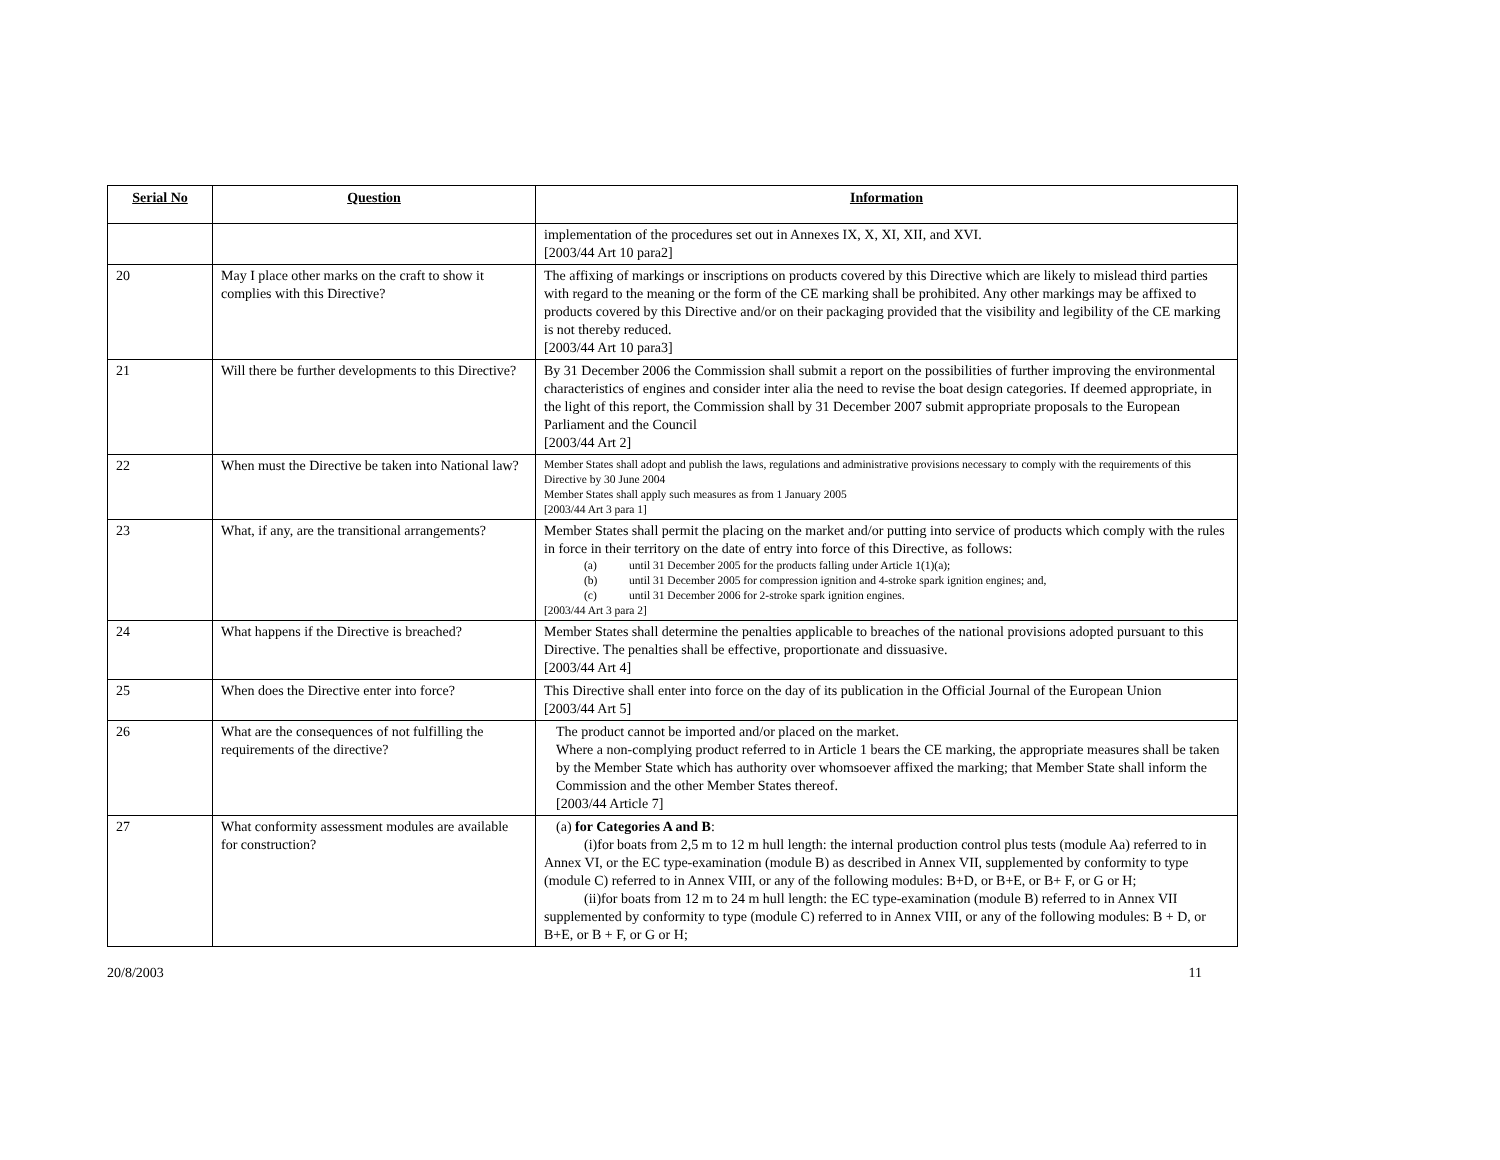| Serial No | Question | Information |
| --- | --- | --- |
| | | implementation of the procedures set out in Annexes IX, X, XI, XII, and XVI. [2003/44 Art 10 para2] |
| 20 | May I place other marks on the craft to show it complies with this Directive? | The affixing of markings or inscriptions on products covered by this Directive which are likely to mislead third parties with regard to the meaning or the form of the CE marking shall be prohibited. Any other markings may be affixed to products covered by this Directive and/or on their packaging provided that the visibility and legibility of the CE marking is not thereby reduced. [2003/44 Art 10 para3] |
| 21 | Will there be further developments to this Directive? | By 31 December 2006 the Commission shall submit a report on the possibilities of further improving the environmental characteristics of engines and consider inter alia the need to revise the boat design categories. If deemed appropriate, in the light of this report, the Commission shall by 31 December 2007 submit appropriate proposals to the European Parliament and the Council [2003/44 Art 2] |
| 22 | When must the Directive be taken into National law? | Member States shall adopt and publish the laws, regulations and administrative provisions necessary to comply with the requirements of this Directive by 30 June 2004 Member States shall apply such measures as from 1 January 2005 [2003/44 Art 3 para 1] |
| 23 | What, if any, are the transitional arrangements? | Member States shall permit the placing on the market and/or putting into service of products which comply with the rules in force in their territory on the date of entry into force of this Directive, as follows: (a) until 31 December 2005 for the products falling under Article 1(1)(a); (b) until 31 December 2005 for compression ignition and 4-stroke spark ignition engines; and, (c) until 31 December 2006 for 2-stroke spark ignition engines. [2003/44 Art 3 para 2] |
| 24 | What happens if the Directive is breached? | Member States shall determine the penalties applicable to breaches of the national provisions adopted pursuant to this Directive. The penalties shall be effective, proportionate and dissuasive. [2003/44 Art 4] |
| 25 | When does the Directive enter into force? | This Directive shall enter into force on the day of its publication in the Official Journal of the European Union [2003/44 Art 5] |
| 26 | What are the consequences of not fulfilling the requirements of the directive? | The product cannot be imported and/or placed on the market. Where a non-complying product referred to in Article 1 bears the CE marking, the appropriate measures shall be taken by the Member State which has authority over whomsoever affixed the marking; that Member State shall inform the Commission and the other Member States thereof. [2003/44 Article 7] |
| 27 | What conformity assessment modules are available for construction? | (a) for Categories A and B : (i) for boats from 2,5 m to 12 m hull length: the internal production control plus tests (module Aa) referred to in Annex VI, or the EC type-examination (module B) as described in Annex VII, supplemented by conformity to type (module C) referred to in Annex VIII, or any of the following modules: B+D, or B+E, or B+ F, or G or H; (ii) for boats from 12 m to 24 m hull length: the EC type-examination (module B) referred to in Annex VII supplemented by conformity to type (module C) referred to in Annex VIII, or any of the following modules: B + D, or B+E, or B + F, or G or H; |
20/8/2003 11